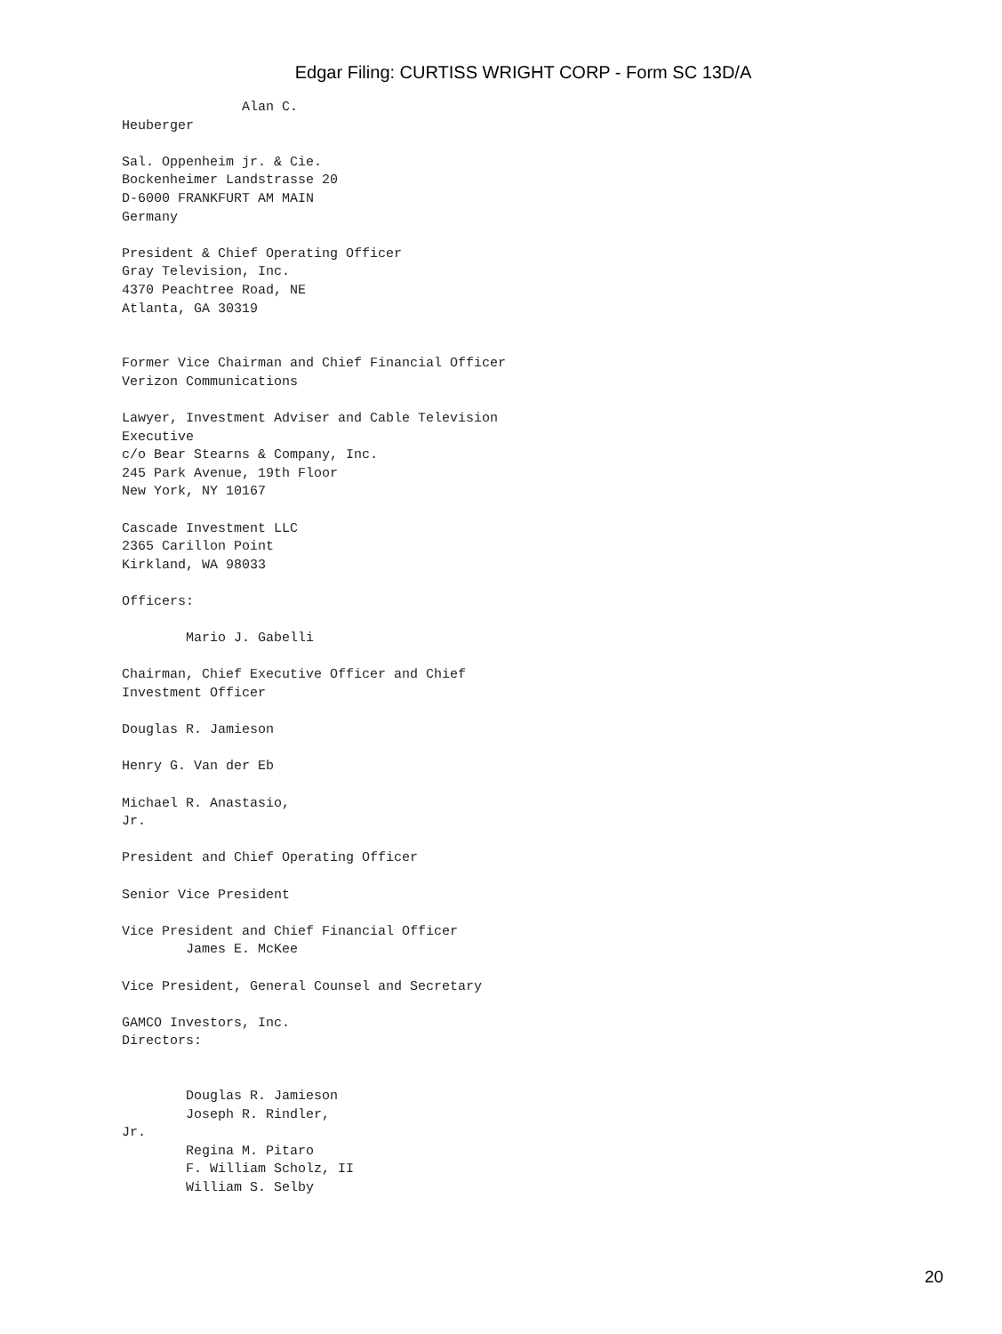Edgar Filing: CURTISS WRIGHT CORP - Form SC 13D/A
               Alan C.
Heuberger

Sal. Oppenheim jr. & Cie.
Bockenheimer Landstrasse 20
D-6000 FRANKFURT AM MAIN
Germany

President & Chief Operating Officer
Gray Television, Inc.
4370 Peachtree Road, NE
Atlanta, GA 30319


Former Vice Chairman and Chief Financial Officer
Verizon Communications

Lawyer, Investment Adviser and Cable Television
Executive
c/o Bear Stearns & Company, Inc.
245 Park Avenue, 19th Floor
New York, NY 10167

Cascade Investment LLC
2365 Carillon Point
Kirkland, WA 98033

Officers:

        Mario J. Gabelli

Chairman, Chief Executive Officer and Chief
Investment Officer

Douglas R. Jamieson

Henry G. Van der Eb

Michael R. Anastasio,
Jr.

President and Chief Operating Officer

Senior Vice President

Vice President and Chief Financial Officer
        James E. McKee

Vice President, General Counsel and Secretary

GAMCO Investors, Inc.
Directors:


        Douglas R. Jamieson
        Joseph R. Rindler,
Jr.
        Regina M. Pitaro
        F. William Scholz, II
        William S. Selby
20